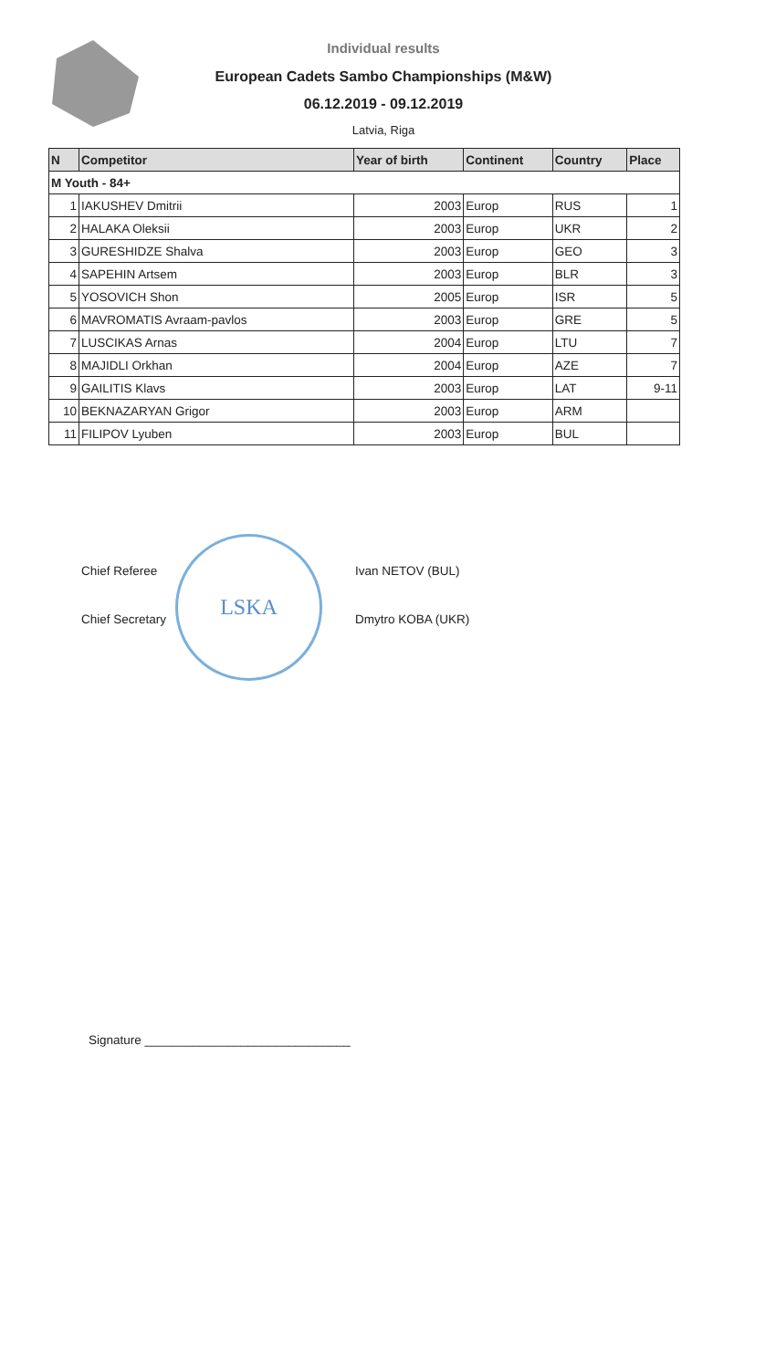Individual results
European Cadets Sambo Championships (M&W)
06.12.2019 - 09.12.2019
Latvia, Riga
| N | Competitor | Year of birth | Continent | Country | Place |
| --- | --- | --- | --- | --- | --- |
| M Youth - 84+ | | | | | |
| 1 | IAKUSHEV Dmitrii | 2003 | Europ | RUS | 1 |
| 2 | HALAKA Oleksii | 2003 | Europ | UKR | 2 |
| 3 | GURESHIDZE Shalva | 2003 | Europ | GEO | 3 |
| 4 | SAPEHIN Artsem | 2003 | Europ | BLR | 3 |
| 5 | YOSOVICH Shon | 2005 | Europ | ISR | 5 |
| 6 | MAVROMATIS Avraam-pavlos | 2003 | Europ | GRE | 5 |
| 7 | LUSCIKAS Arnas | 2004 | Europ | LTU | 7 |
| 8 | MAJIDLI Orkhan | 2004 | Europ | AZE | 7 |
| 9 | GAILITIS Klavs | 2003 | Europ | LAT | 9-11 |
| 10 | BEKNAZARYAN Grigor | 2003 | Europ | ARM | |
| 11 | FILIPOV Lyuben | 2003 | Europ | BUL | |
Chief Referee Ivan NETOV (BUL)
Chief Secretary Dmytro KOBA (UKR)
LSKA
Signature ______________________________